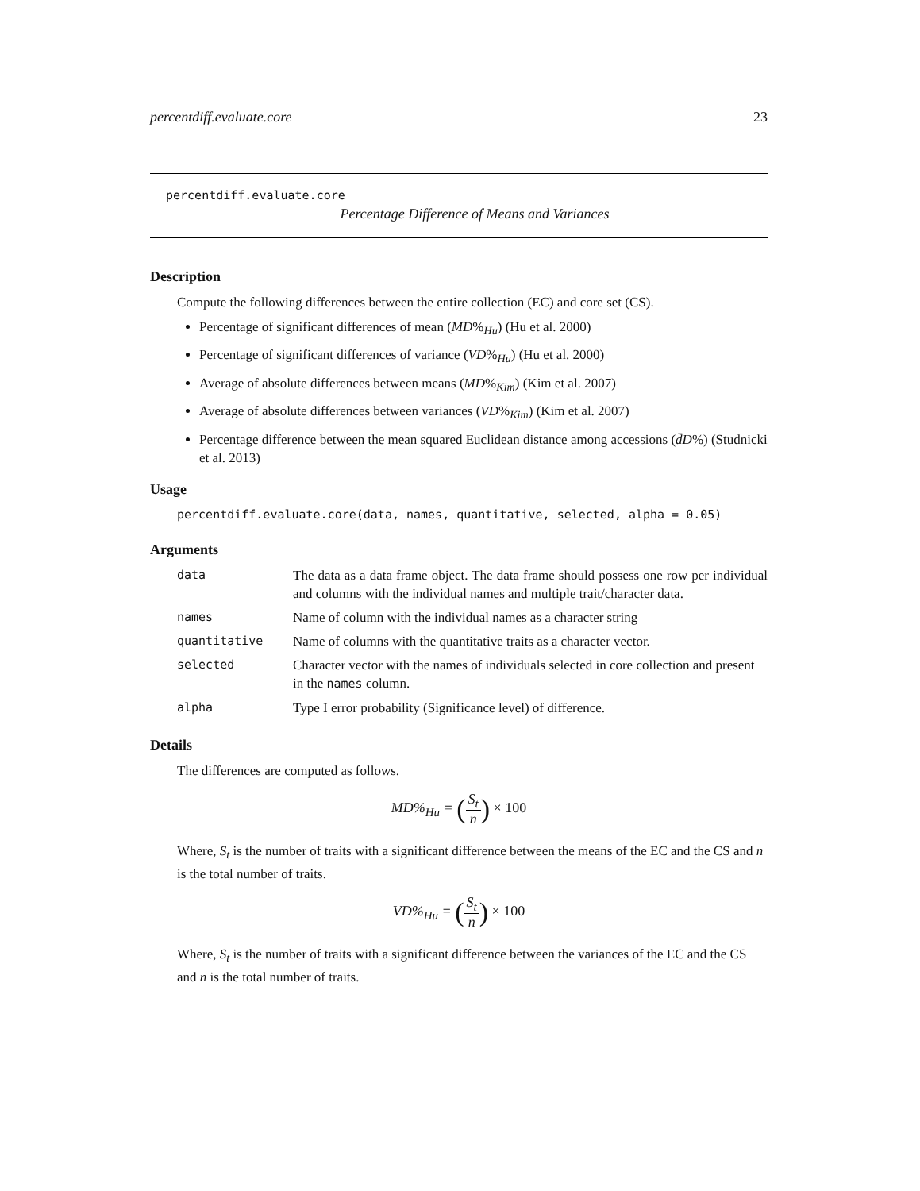percentdiff.evaluate.core 23
percentdiff.evaluate.core
Percentage Difference of Means and Variances
Description
Compute the following differences between the entire collection (EC) and core set (CS).
Percentage of significant differences of mean (MD%<sub>Hu</sub>) (Hu et al. 2000)
Percentage of significant differences of variance (VD%<sub>Hu</sub>) (Hu et al. 2000)
Average of absolute differences between means (MD%<sub>Kim</sub>) (Kim et al. 2007)
Average of absolute differences between variances (VD%<sub>Kim</sub>) (Kim et al. 2007)
Percentage difference between the mean squared Euclidean distance among accessions (d̄D%) (Studnicki et al. 2013)
Usage
percentdiff.evaluate.core(data, names, quantitative, selected, alpha = 0.05)
Arguments
| data | The data as a data frame object. The data frame should possess one row per individual and columns with the individual names and multiple trait/character data. |
| names | Name of column with the individual names as a character string |
| quantitative | Name of columns with the quantitative traits as a character vector. |
| selected | Character vector with the names of individuals selected in core collection and present in the names column. |
| alpha | Type I error probability (Significance level) of difference. |
Details
The differences are computed as follows.
MD%<sub>Hu</sub> = (S<sub>t</sub> n) × 100
Where, S<sub>t</sub> is the number of traits with a significant difference between the means of the EC and the CS and n is the total number of traits.
VD%<sub>Hu</sub> = (S<sub>t</sub> n) × 100
Where, S<sub>t</sub> is the number of traits with a significant difference between the variances of the EC and the CS and n is the total number of traits.